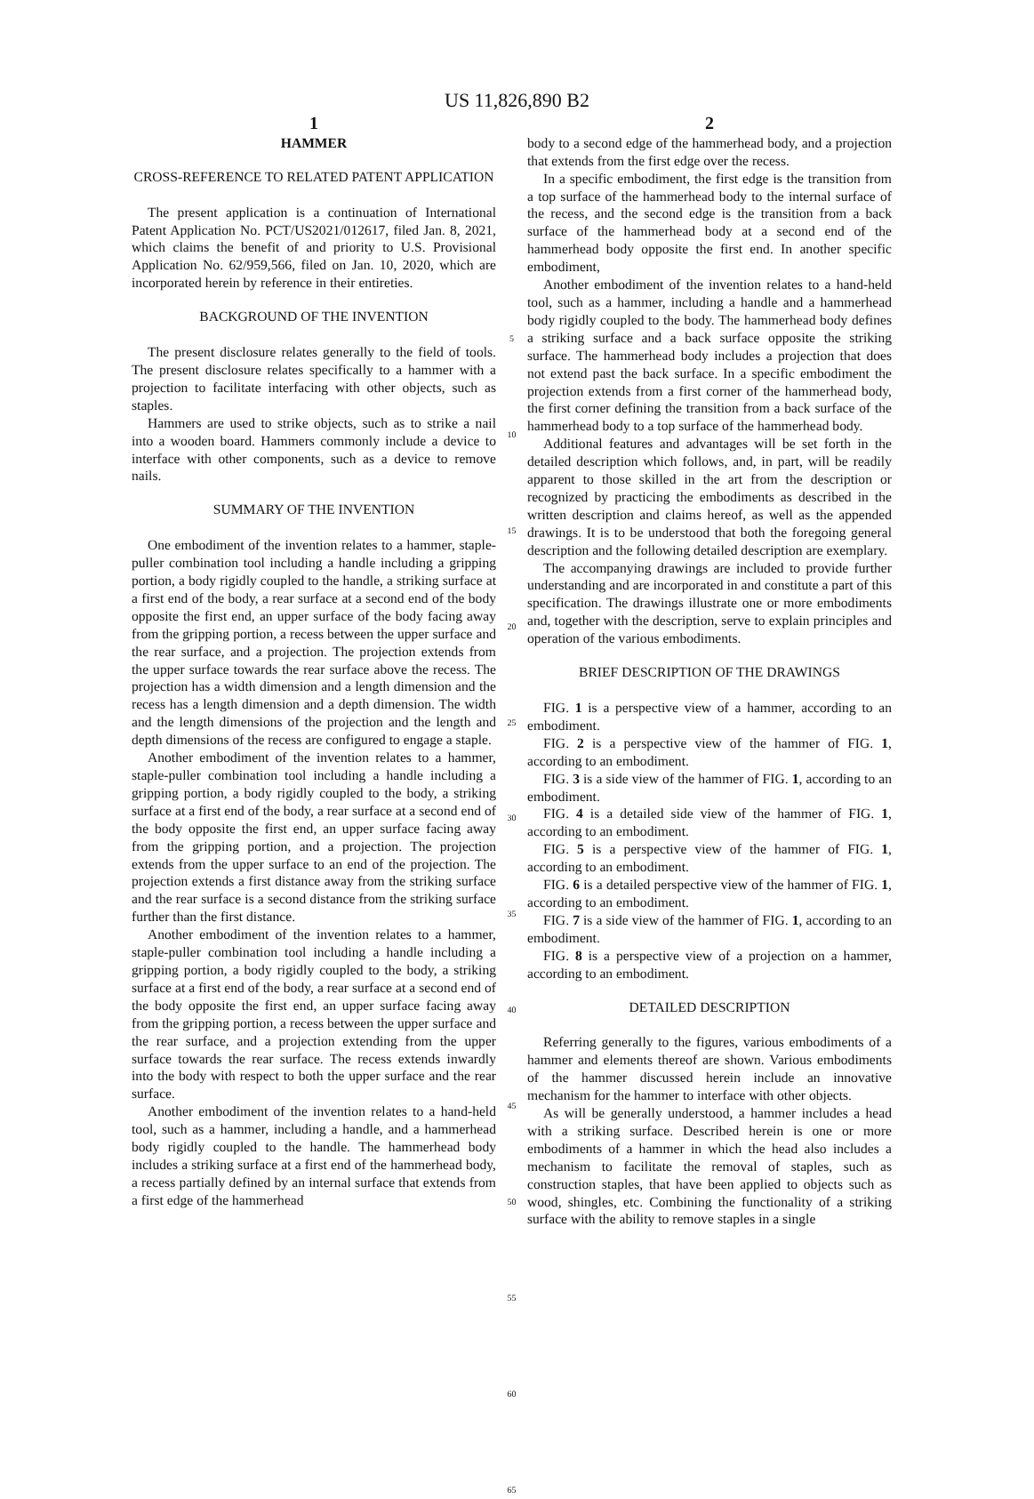US 11,826,890 B2
1
HAMMER
CROSS-REFERENCE TO RELATED PATENT APPLICATION
The present application is a continuation of International Patent Application No. PCT/US2021/012617, filed Jan. 8, 2021, which claims the benefit of and priority to U.S. Provisional Application No. 62/959,566, filed on Jan. 10, 2020, which are incorporated herein by reference in their entireties.
BACKGROUND OF THE INVENTION
The present disclosure relates generally to the field of tools. The present disclosure relates specifically to a hammer with a projection to facilitate interfacing with other objects, such as staples.
Hammers are used to strike objects, such as to strike a nail into a wooden board. Hammers commonly include a device to interface with other components, such as a device to remove nails.
SUMMARY OF THE INVENTION
One embodiment of the invention relates to a hammer, staple-puller combination tool including a handle including a gripping portion, a body rigidly coupled to the handle, a striking surface at a first end of the body, a rear surface at a second end of the body opposite the first end, an upper surface of the body facing away from the gripping portion, a recess between the upper surface and the rear surface, and a projection. The projection extends from the upper surface towards the rear surface above the recess. The projection has a width dimension and a length dimension and the recess has a length dimension and a depth dimension. The width and the length dimensions of the projection and the length and depth dimensions of the recess are configured to engage a staple.
Another embodiment of the invention relates to a hammer, staple-puller combination tool including a handle including a gripping portion, a body rigidly coupled to the body, a striking surface at a first end of the body, a rear surface at a second end of the body opposite the first end, an upper surface facing away from the gripping portion, and a projection. The projection extends from the upper surface to an end of the projection. The projection extends a first distance away from the striking surface and the rear surface is a second distance from the striking surface further than the first distance.
Another embodiment of the invention relates to a hammer, staple-puller combination tool including a handle including a gripping portion, a body rigidly coupled to the body, a striking surface at a first end of the body, a rear surface at a second end of the body opposite the first end, an upper surface facing away from the gripping portion, a recess between the upper surface and the rear surface, and a projection extending from the upper surface towards the rear surface. The recess extends inwardly into the body with respect to both the upper surface and the rear surface.
Another embodiment of the invention relates to a hand-held tool, such as a hammer, including a handle, and a hammerhead body rigidly coupled to the handle. The hammerhead body includes a striking surface at a first end of the hammerhead body, a recess partially defined by an internal surface that extends from a first edge of the hammerhead
5
10
15
20
25
30
35
40
45
50
55
60
65
2
body to a second edge of the hammerhead body, and a projection that extends from the first edge over the recess.
In a specific embodiment, the first edge is the transition from a top surface of the hammerhead body to the internal surface of the recess, and the second edge is the transition from a back surface of the hammerhead body at a second end of the hammerhead body opposite the first end. In another specific embodiment,
Another embodiment of the invention relates to a hand-held tool, such as a hammer, including a handle and a hammerhead body rigidly coupled to the body. The hammerhead body defines a striking surface and a back surface opposite the striking surface. The hammerhead body includes a projection that does not extend past the back surface. In a specific embodiment the projection extends from a first corner of the hammerhead body, the first corner defining the transition from a back surface of the hammerhead body to a top surface of the hammerhead body.
Additional features and advantages will be set forth in the detailed description which follows, and, in part, will be readily apparent to those skilled in the art from the description or recognized by practicing the embodiments as described in the written description and claims hereof, as well as the appended drawings. It is to be understood that both the foregoing general description and the following detailed description are exemplary.
The accompanying drawings are included to provide further understanding and are incorporated in and constitute a part of this specification. The drawings illustrate one or more embodiments and, together with the description, serve to explain principles and operation of the various embodiments.
BRIEF DESCRIPTION OF THE DRAWINGS
FIG. 1 is a perspective view of a hammer, according to an embodiment.
FIG. 2 is a perspective view of the hammer of FIG. 1, according to an embodiment.
FIG. 3 is a side view of the hammer of FIG. 1, according to an embodiment.
FIG. 4 is a detailed side view of the hammer of FIG. 1, according to an embodiment.
FIG. 5 is a perspective view of the hammer of FIG. 1, according to an embodiment.
FIG. 6 is a detailed perspective view of the hammer of FIG. 1, according to an embodiment.
FIG. 7 is a side view of the hammer of FIG. 1, according to an embodiment.
FIG. 8 is a perspective view of a projection on a hammer, according to an embodiment.
DETAILED DESCRIPTION
Referring generally to the figures, various embodiments of a hammer and elements thereof are shown. Various embodiments of the hammer discussed herein include an innovative mechanism for the hammer to interface with other objects.
As will be generally understood, a hammer includes a head with a striking surface. Described herein is one or more embodiments of a hammer in which the head also includes a mechanism to facilitate the removal of staples, such as construction staples, that have been applied to objects such as wood, shingles, etc. Combining the functionality of a striking surface with the ability to remove staples in a single